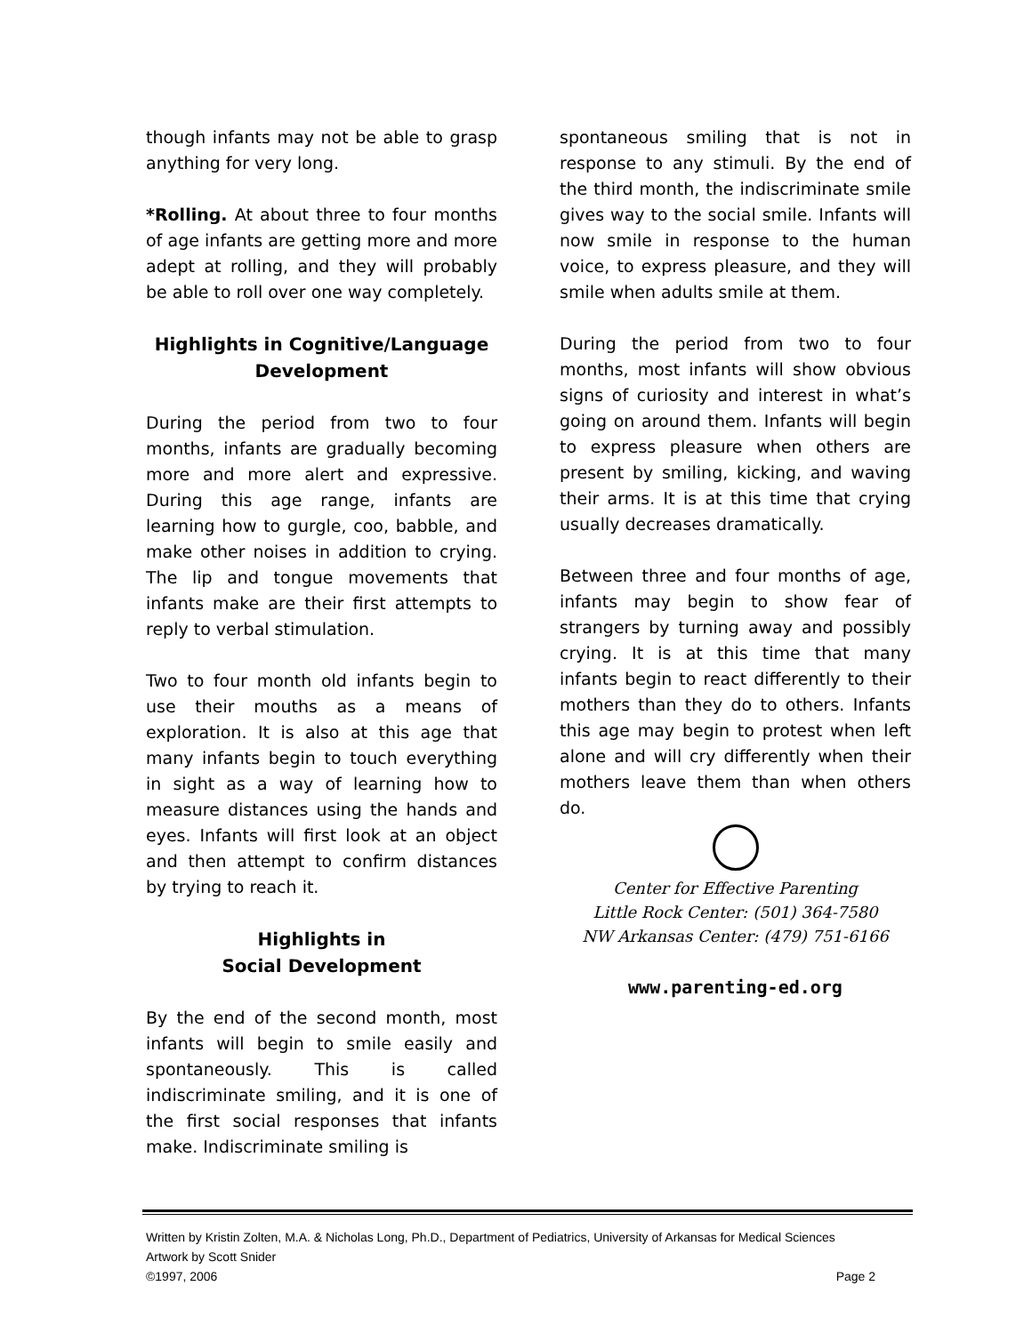though infants may not be able to grasp anything for very long.
*Rolling. At about three to four months of age infants are getting more and more adept at rolling, and they will probably be able to roll over one way completely.
Highlights in Cognitive/Language Development
During the period from two to four months, infants are gradually becoming more and more alert and expressive. During this age range, infants are learning how to gurgle, coo, babble, and make other noises in addition to crying. The lip and tongue movements that infants make are their first attempts to reply to verbal stimulation.
Two to four month old infants begin to use their mouths as a means of exploration. It is also at this age that many infants begin to touch everything in sight as a way of learning how to measure distances using the hands and eyes. Infants will first look at an object and then attempt to confirm distances by trying to reach it.
Highlights in
Social Development
By the end of the second month, most infants will begin to smile easily and spontaneously. This is called indiscriminate smiling, and it is one of the first social responses that infants make. Indiscriminate smiling is
spontaneous smiling that is not in response to any stimuli. By the end of the third month, the indiscriminate smile gives way to the social smile. Infants will now smile in response to the human voice, to express pleasure, and they will smile when adults smile at them.
During the period from two to four months, most infants will show obvious signs of curiosity and interest in what’s going on around them. Infants will begin to express pleasure when others are present by smiling, kicking, and waving their arms. It is at this time that crying usually decreases dramatically.
Between three and four months of age, infants may begin to show fear of strangers by turning away and possibly crying. It is at this time that many infants begin to react differently to their mothers than they do to others. Infants this age may begin to protest when left alone and will cry differently when their mothers leave them than when others do.
Center for Effective Parenting
Little Rock Center: (501) 364-7580
NW Arkansas Center: (479) 751-6166
www.parenting-ed.org
Written by Kristin Zolten, M.A. & Nicholas Long, Ph.D., Department of Pediatrics, University of Arkansas for Medical Sciences
Artwork by Scott Snider
©1997, 2006 Page 2